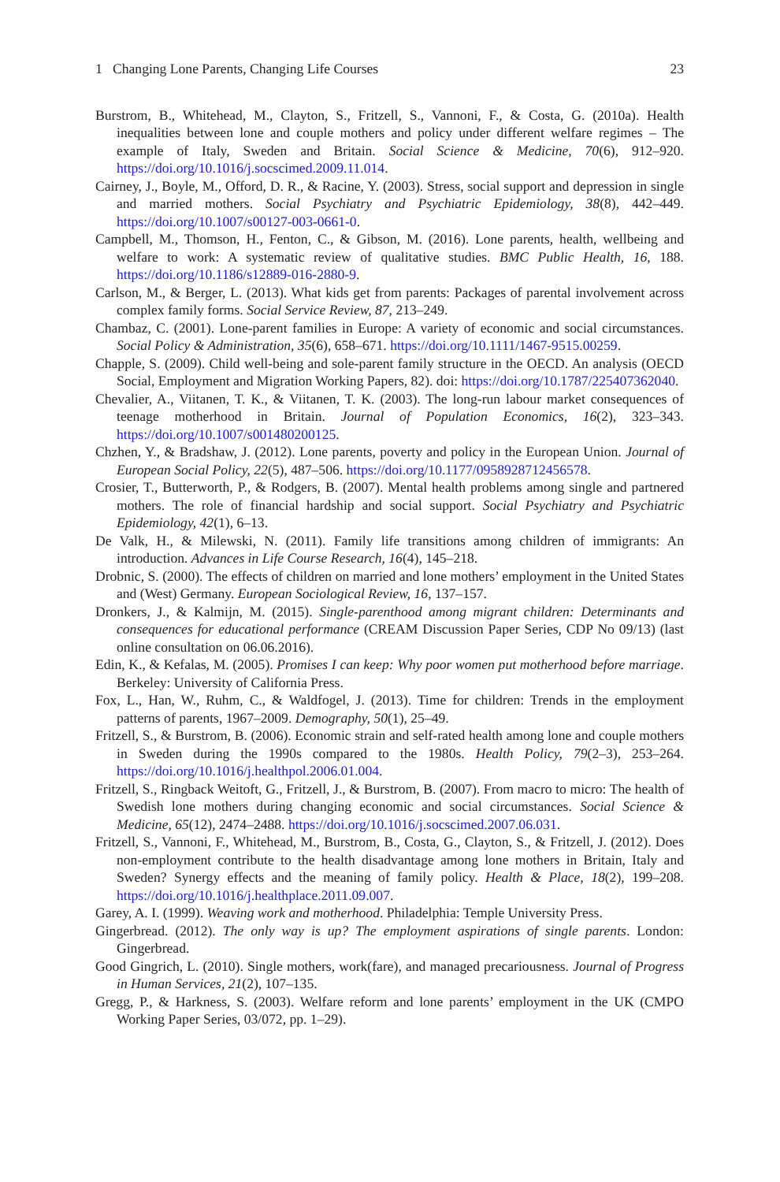1 Changing Lone Parents, Changing Life Courses 23
Burstrom, B., Whitehead, M., Clayton, S., Fritzell, S., Vannoni, F., & Costa, G. (2010a). Health inequalities between lone and couple mothers and policy under different welfare regimes – The example of Italy, Sweden and Britain. Social Science & Medicine, 70(6), 912–920. https://doi.org/10.1016/j.socscimed.2009.11.014.
Cairney, J., Boyle, M., Offord, D. R., & Racine, Y. (2003). Stress, social support and depression in single and married mothers. Social Psychiatry and Psychiatric Epidemiology, 38(8), 442–449. https://doi.org/10.1007/s00127-003-0661-0.
Campbell, M., Thomson, H., Fenton, C., & Gibson, M. (2016). Lone parents, health, wellbeing and welfare to work: A systematic review of qualitative studies. BMC Public Health, 16, 188. https://doi.org/10.1186/s12889-016-2880-9.
Carlson, M., & Berger, L. (2013). What kids get from parents: Packages of parental involvement across complex family forms. Social Service Review, 87, 213–249.
Chambaz, C. (2001). Lone-parent families in Europe: A variety of economic and social circumstances. Social Policy & Administration, 35(6), 658–671. https://doi.org/10.1111/1467-9515.00259.
Chapple, S. (2009). Child well-being and sole-parent family structure in the OECD. An analysis (OECD Social, Employment and Migration Working Papers, 82). doi: https://doi.org/10.1787/225407362040.
Chevalier, A., Viitanen, T. K., & Viitanen, T. K. (2003). The long-run labour market consequences of teenage motherhood in Britain. Journal of Population Economics, 16(2), 323–343. https://doi.org/10.1007/s001480200125.
Chzhen, Y., & Bradshaw, J. (2012). Lone parents, poverty and policy in the European Union. Journal of European Social Policy, 22(5), 487–506. https://doi.org/10.1177/0958928712456578.
Crosier, T., Butterworth, P., & Rodgers, B. (2007). Mental health problems among single and partnered mothers. The role of financial hardship and social support. Social Psychiatry and Psychiatric Epidemiology, 42(1), 6–13.
De Valk, H., & Milewski, N. (2011). Family life transitions among children of immigrants: An introduction. Advances in Life Course Research, 16(4), 145–218.
Drobnic, S. (2000). The effects of children on married and lone mothers’ employment in the United States and (West) Germany. European Sociological Review, 16, 137–157.
Dronkers, J., & Kalmijn, M. (2015). Single-parenthood among migrant children: Determinants and consequences for educational performance (CREAM Discussion Paper Series, CDP No 09/13) (last online consultation on 06.06.2016).
Edin, K., & Kefalas, M. (2005). Promises I can keep: Why poor women put motherhood before marriage. Berkeley: University of California Press.
Fox, L., Han, W., Ruhm, C., & Waldfogel, J. (2013). Time for children: Trends in the employment patterns of parents, 1967–2009. Demography, 50(1), 25–49.
Fritzell, S., & Burstrom, B. (2006). Economic strain and self-rated health among lone and couple mothers in Sweden during the 1990s compared to the 1980s. Health Policy, 79(2–3), 253–264. https://doi.org/10.1016/j.healthpol.2006.01.004.
Fritzell, S., Ringback Weitoft, G., Fritzell, J., & Burstrom, B. (2007). From macro to micro: The health of Swedish lone mothers during changing economic and social circumstances. Social Science & Medicine, 65(12), 2474–2488. https://doi.org/10.1016/j.socscimed.2007.06.031.
Fritzell, S., Vannoni, F., Whitehead, M., Burstrom, B., Costa, G., Clayton, S., & Fritzell, J. (2012). Does non-employment contribute to the health disadvantage among lone mothers in Britain, Italy and Sweden? Synergy effects and the meaning of family policy. Health & Place, 18(2), 199–208. https://doi.org/10.1016/j.healthplace.2011.09.007.
Garey, A. I. (1999). Weaving work and motherhood. Philadelphia: Temple University Press.
Gingerbread. (2012). The only way is up? The employment aspirations of single parents. London: Gingerbread.
Good Gingrich, L. (2010). Single mothers, work(fare), and managed precariousness. Journal of Progress in Human Services, 21(2), 107–135.
Gregg, P., & Harkness, S. (2003). Welfare reform and lone parents’ employment in the UK (CMPO Working Paper Series, 03/072, pp. 1–29).